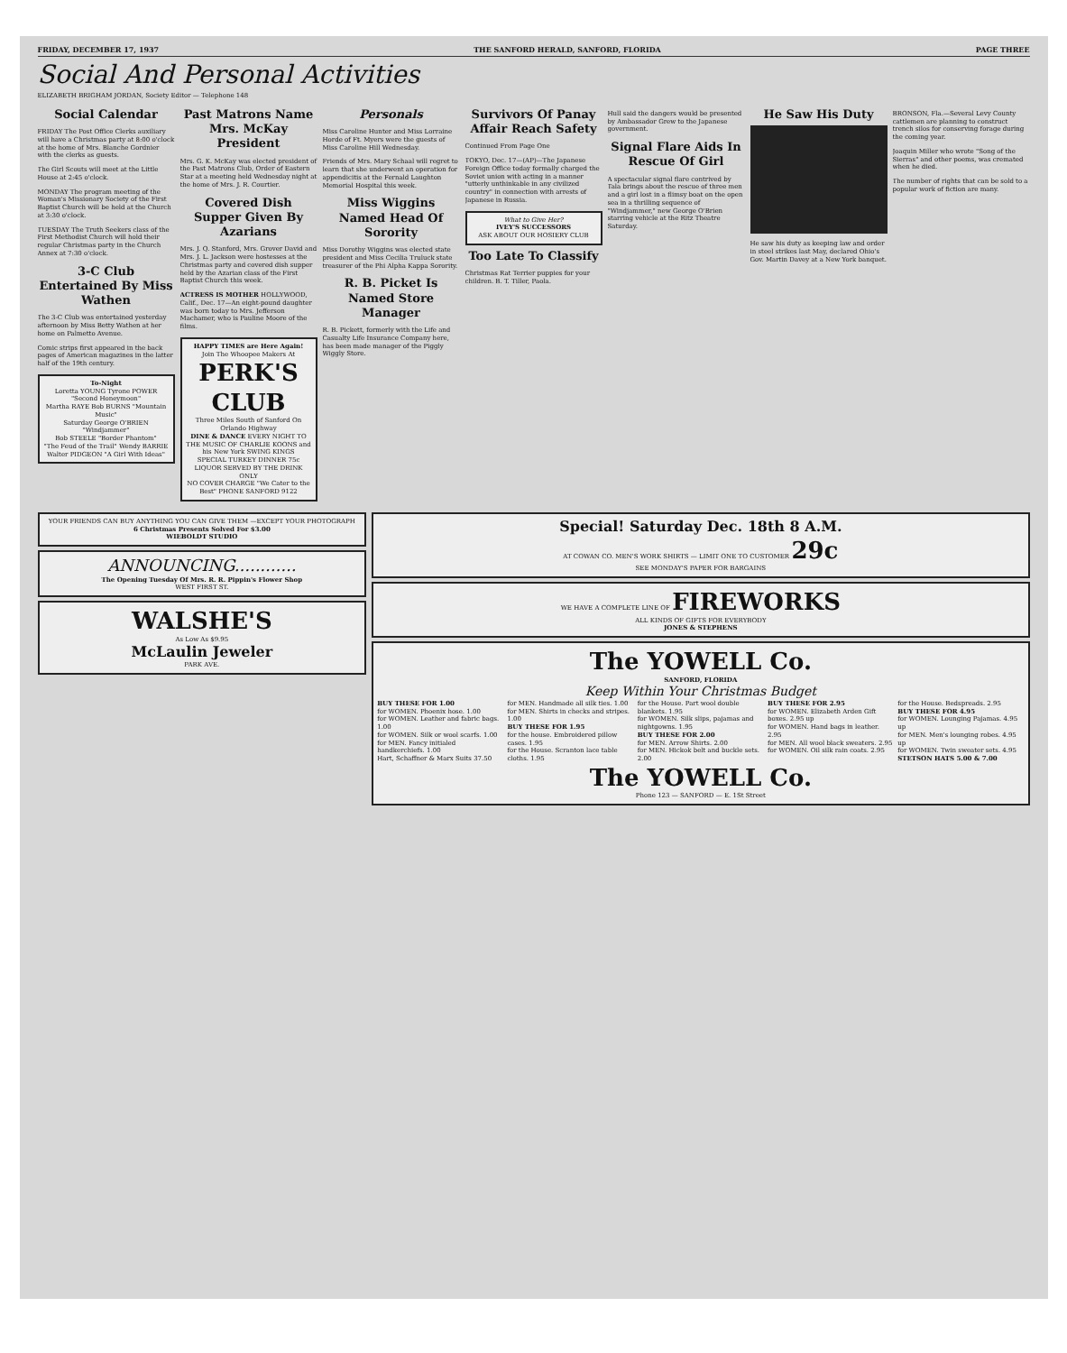FRIDAY, DECEMBER 17, 1937 THE SANFORD HERALD, SANFORD, FLORIDA PAGE THREE
Social And Personal Activities
ELIZABETH BRIGHAM JORDAN, Society Editor — Telephone 148
Social Calendar
FRIDAY The Post Office Clerks auxiliary will have a Christmas party at 8:00 o'clock at the home of Mrs. Blanche Gordnier with the clerks as guests.
The Girl Scouts will meet at the Little House at 2:45 o'clock.
MONDAY The program meeting of the Woman's Missionary Society of the First Baptist Church will be held at the Church at 3:30 o'clock.
TUESDAY The Truth Seekers class of the First Methodist Church will hold their regular Christmas party in the Church Annex at 7:30 o'clock.
3-C Club Entertained By Miss Wathen
The 3-C Club was entertained yesterday afternoon by Miss Betty Wathen at her home on Palmetto Avenue.
Comic strips first appeared in the back pages of American magazines in the latter half of the 19th century.
To-Night
Loretta YOUNG Tyrone POWER "Second Honeymoon"
Martha RAYE Bob BURNS "Mountain Music"
Saturday George O'BRIEN "Windjammer"
Bob STEELE "Border Phantom"
"The Feud of the Trail" Wendy BARRIE Walter PIDGEON "A Girl With Ideas"
Past Matrons Name Mrs. McKay President
Mrs. G. K. McKay was elected president of the Past Matrons Club, Order of Eastern Star at a meeting held Wednesday night at the home of Mrs. J. R. Courtier.
Covered Dish Supper Given By Azarians
Mrs. J. Q. Stanford, Mrs. Grover David and Mrs. J. L. Jackson were hostesses at the Christmas party and covered dish supper held by the Azarian class of the First Baptist Church this week.
ACTRESS IS MOTHER HOLLYWOOD, Calif., Dec. 17—An eight-pound daughter was born today to Mrs. Jefferson Machamer, who is Pauline Moore of the films.
HAPPY TIMES are Here Again!
Join The Whoopee Makers At
PERK'S CLUB
Three Miles South of Sanford On Orlando Highway
DINE & DANCE EVERY NIGHT TO THE MUSIC OF CHARLIE KOONS and his New York SWING KINGS
SPECIAL TURKEY DINNER 75c
LIQUOR SERVED BY THE DRINK ONLY
NO COVER CHARGE "We Cater to the Best" PHONE SANFORD 9122
Personals
Miss Caroline Hunter and Miss Lorraine Horde of Ft. Myers were the guests of Miss Caroline Hill Wednesday.
Friends of Mrs. Mary Schaal will regret to learn that she underwent an operation for appendicitis at the Fernald Laughton Memorial Hospital this week.
Miss Wiggins Named Head Of Sorority
Miss Dorothy Wiggins was elected state president and Miss Cecilia Truluck state treasurer of the Phi Alpha Kappa Sorority.
R. B. Picket Is Named Store Manager
R. B. Pickett, formerly with the Life and Casualty Life Insurance Company here, has been made manager of the Piggly Wiggly Store.
Survivors Of Panay Affair Reach Safety
Continued From Page One
TOKYO, Dec. 17—(AP)—The Japanese Foreign Office today formally charged the Soviet union with acting in a manner "utterly unthinkable in any civilized country" in connection with arrests of Japanese in Russia.
What to Give Her?
IVEY'S SUCCESSORS
ASK ABOUT OUR HOSIERY CLUB
Too Late To Classify
Christmas Rat Terrier puppies for your children. B. T. Tiller, Paola.
Hull said the dangers would be presented by Ambassador Grew to the Japanese government.
Signal Flare Aids In Rescue Of Girl
A spectacular signal flare contrived by Tala brings about the rescue of three men and a girl lost in a flimsy boat on the open sea in a thrilling sequence of "Windjammer," new George O'Brien starring vehicle at the Ritz Theatre Saturday.
He Saw His Duty
He saw his duty as keeping law and order in steel strikes last May, declared Ohio's Gov. Martin Davey at a New York banquet.
BRONSON, Fla.—Several Levy County cattlemen are planning to construct trench silos for conserving forage during the coming year.
Joaquin Miller who wrote "Song of the Sierras" and other poems, was cremated when he died.
The number of rights that can be sold to a popular work of fiction are many.
YOUR FRIENDS CAN BUY ANYTHING YOU CAN GIVE THEM —EXCEPT YOUR PHOTOGRAPH
6 Christmas Presents Solved For $3.00
WIEBOLDT STUDIO
ANNOUNCING............
The Opening Tuesday Of Mrs. R. R. Pippin's Flower Shop
WEST FIRST ST.
WALSHE'S
As Low As $9.95
McLaulin Jeweler
PARK AVE.
Special! Saturday Dec. 18th 8 A.M.
AT COWAN CO. MEN'S WORK SHIRTS — LIMIT ONE TO CUSTOMER 29c
SEE MONDAY'S PAPER FOR BARGAINS
WE HAVE A COMPLETE LINE OF FIREWORKS
ALL KINDS OF GIFTS FOR EVERYBODY
JONES & STEPHENS
The YOWELL Co.
SANFORD, FLORIDA
Keep Within Your Christmas Budget
BUY THESE FOR 1.00
for WOMEN. Phoenix hose. 1.00
for WOMEN. Leather and fabric bags. 1.00
for WOMEN. Silk or wool scarfs. 1.00
for MEN. Fancy initialed handkerchiefs. 1.00
Hart, Schaffner & Marx Suits 37.50
for MEN. Handmade all silk ties. 1.00
for MEN. Shirts in checks and stripes. 1.00
BUY THESE FOR 1.95
for the house. Embroidered pillow cases. 1.95
for the House. Scranton lace table cloths. 1.95
for the House. Part wool double blankets. 1.95
for WOMEN. Silk slips, pajamas and nightgowns. 1.95
BUY THESE FOR 2.00
for MEN. Arrow Shirts. 2.00
for MEN. Hickok belt and buckle sets. 2.00
BUY THESE FOR 2.95
for WOMEN. Elizabeth Arden Gift boxes. 2.95 up
for WOMEN. Hand bags in leather. 2.95
for MEN. All wool black sweaters. 2.95
for WOMEN. Oil silk rain coats. 2.95
for the House. Bedspreads. 2.95
BUY THESE FOR 4.95
for WOMEN. Lounging Pajamas. 4.95 up
for MEN. Men's lounging robes. 4.95 up
for WOMEN. Twin sweater sets. 4.95
STETSON HATS 5.00 & 7.00
The YOWELL Co.
Phone 123 — SANFORD — E. 1St Street